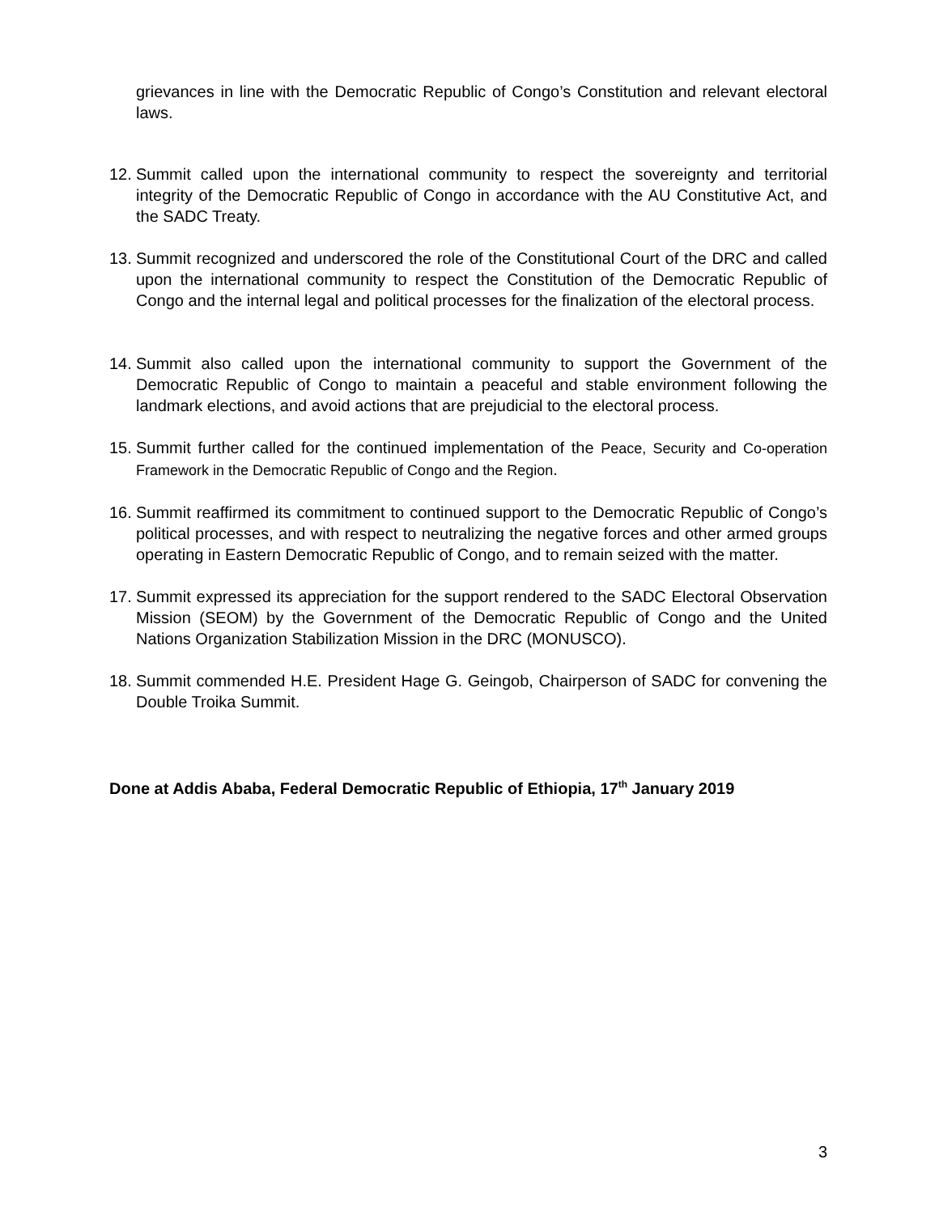grievances in line with the Democratic Republic of Congo’s Constitution and relevant electoral laws.
12.
Summit called upon the international community to respect the sovereignty and territorial integrity of the Democratic Republic of Congo in accordance with the AU Constitutive Act, and the SADC Treaty.
13.
Summit recognized and underscored the role of the Constitutional Court of the DRC and called upon the international community to respect the Constitution of the Democratic Republic of Congo and the internal legal and political processes for the finalization of the electoral process.
14.
Summit also called upon the international community to support the Government of the Democratic Republic of Congo to maintain a peaceful and stable environment following the landmark elections, and avoid actions that are prejudicial to the electoral process.
15.
Summit further called for the continued implementation of the Peace, Security and Co-operation Framework in the Democratic Republic of Congo and the Region.
16.
Summit reaffirmed its commitment to continued support to the Democratic Republic of Congo’s political processes, and with respect to neutralizing the negative forces and other armed groups operating in Eastern Democratic Republic of Congo, and to remain seized with the matter.
17.
Summit expressed its appreciation for the support rendered to the SADC Electoral Observation Mission (SEOM) by the Government of the Democratic Republic of Congo and the United Nations Organization Stabilization Mission in the DRC (MONUSCO).
18.
Summit commended H.E. President Hage G. Geingob, Chairperson of SADC for convening the Double Troika Summit.
Done at Addis Ababa, Federal Democratic Republic of Ethiopia, 17<sup>th</sup> January 2019
3